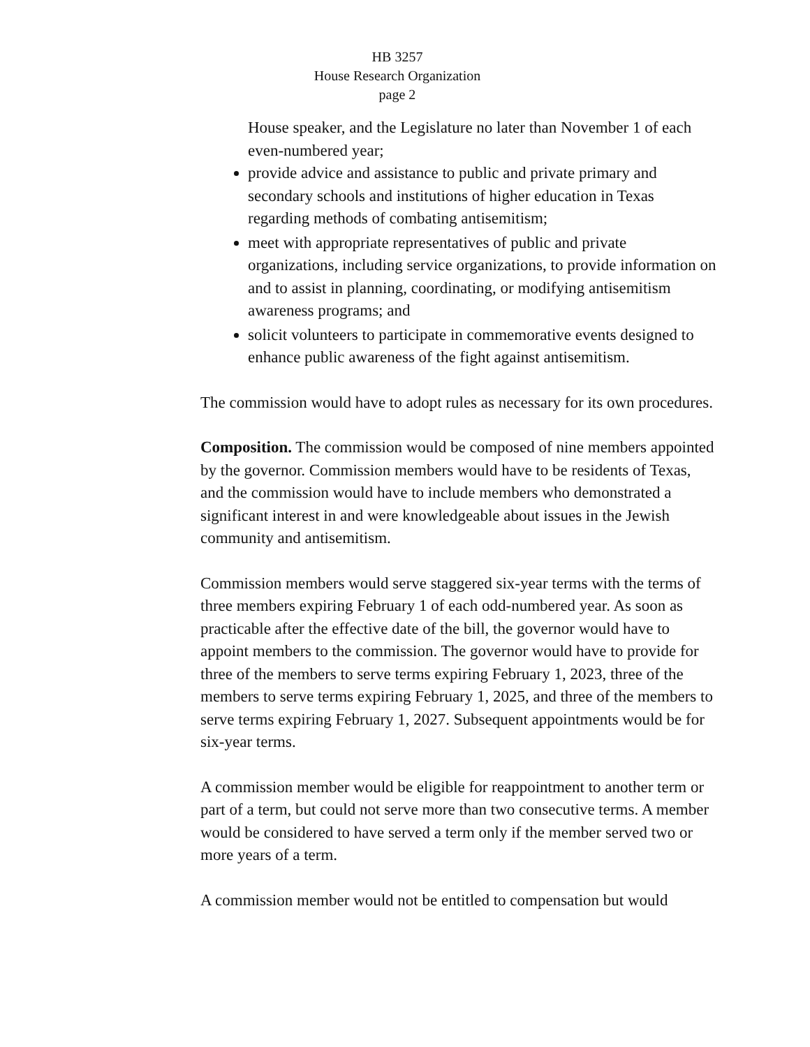HB 3257
House Research Organization
page 2
House speaker, and the Legislature no later than November 1 of each even-numbered year;
provide advice and assistance to public and private primary and secondary schools and institutions of higher education in Texas regarding methods of combating antisemitism;
meet with appropriate representatives of public and private organizations, including service organizations, to provide information on and to assist in planning, coordinating, or modifying antisemitism awareness programs; and
solicit volunteers to participate in commemorative events designed to enhance public awareness of the fight against antisemitism.
The commission would have to adopt rules as necessary for its own procedures.
Composition. The commission would be composed of nine members appointed by the governor. Commission members would have to be residents of Texas, and the commission would have to include members who demonstrated a significant interest in and were knowledgeable about issues in the Jewish community and antisemitism.
Commission members would serve staggered six-year terms with the terms of three members expiring February 1 of each odd-numbered year. As soon as practicable after the effective date of the bill, the governor would have to appoint members to the commission. The governor would have to provide for three of the members to serve terms expiring February 1, 2023, three of the members to serve terms expiring February 1, 2025, and three of the members to serve terms expiring February 1, 2027. Subsequent appointments would be for six-year terms.
A commission member would be eligible for reappointment to another term or part of a term, but could not serve more than two consecutive terms. A member would be considered to have served a term only if the member served two or more years of a term.
A commission member would not be entitled to compensation but would